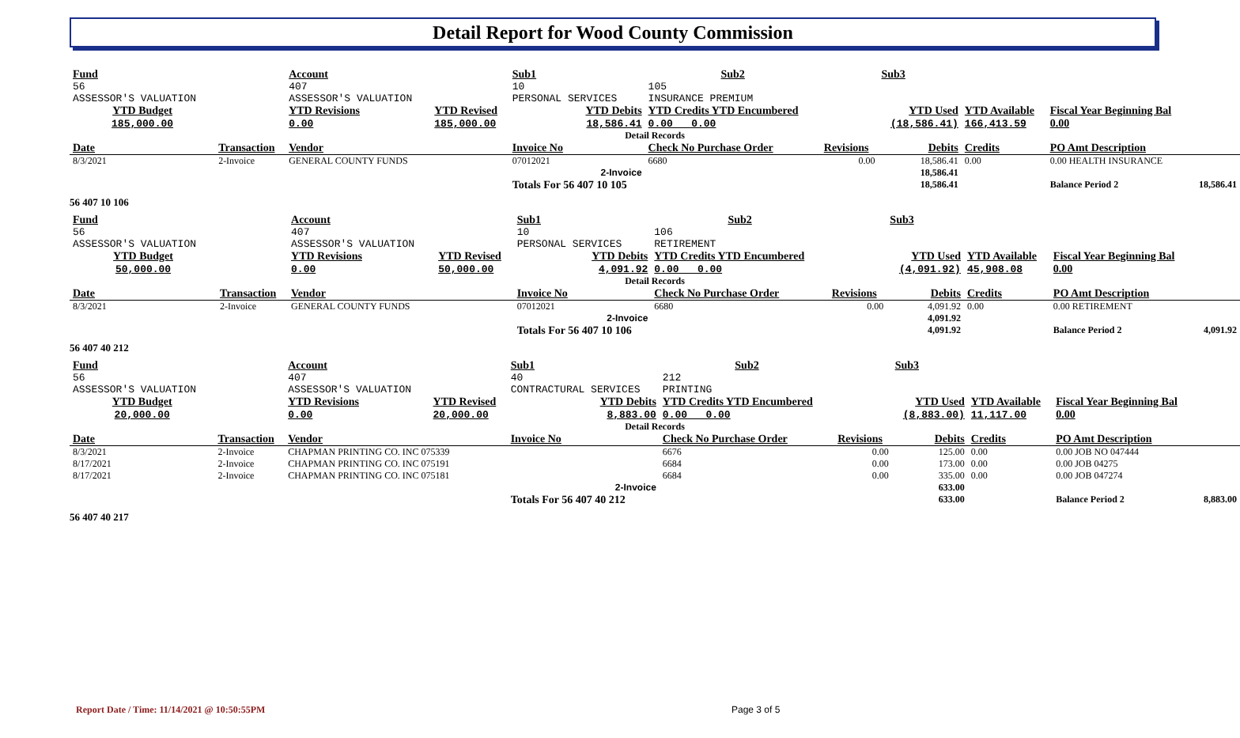Detail Report for Wood County Commission
| Fund | | Account | | Sub1 | Sub2 | | Sub3 | | | |
| 56 ASSESSOR'S VALUATION | | 407 ASSESSOR'S VALUATION | | 10 PERSONAL SERVICES | 105 INSURANCE PREMIUM | | | | | |
| YTD Budget 185,000.00 | | YTD Revisions 0.00 | YTD Revised 185,000.00 | YTD Debits 18,586.41 | YTD Credits YTD Encumbered 0.00 0.00 | | YTD Used (18,586.41) | YTD Available 166,413.59 | Fiscal Year Beginning Bal 0.00 | |
| Detail Records | | | | | | | | | | |
| Date | Transaction | Vendor | | Invoice No | Check No Purchase Order | Revisions | Debits | Credits | PO Amt Description | |
| 8/3/2021 | 2-Invoice | GENERAL COUNTY FUNDS | | 07012021 | 6680 | 0.00 | 18,586.41 | 0.00 | 0.00 HEALTH INSURANCE | |
| 2-Invoice | | | | | | | 18,586.41 | | | |
| | | | | Totals For 56 407 10 105 | | | 18,586.41 | | Balance Period 2 | 18,586.41 |
56 407 10 106
| Fund | | Account | | Sub1 | Sub2 | | Sub3 | | | |
| 56 ASSESSOR'S VALUATION | | 407 ASSESSOR'S VALUATION | | 10 PERSONAL SERVICES | 106 RETIREMENT | | | | | |
| YTD Budget 50,000.00 | | YTD Revisions 0.00 | YTD Revised 50,000.00 | YTD Debits 4,091.92 | YTD Credits YTD Encumbered 0.00 0.00 | | YTD Used (4,091.92) | YTD Available 45,908.08 | Fiscal Year Beginning Bal 0.00 | |
| Detail Records | | | | | | | | | | |
| Date | Transaction | Vendor | | Invoice No | Check No Purchase Order | Revisions | Debits | Credits | PO Amt Description | |
| 8/3/2021 | 2-Invoice | GENERAL COUNTY FUNDS | | 07012021 | 6680 | 0.00 | 4,091.92 | 0.00 | 0.00 RETIREMENT | |
| 2-Invoice | | | | | | | 4,091.92 | | | |
| | | | | Totals For 56 407 10 106 | | | 4,091.92 | | Balance Period 2 | 4,091.92 |
56 407 40 212
| Fund | | Account | | Sub1 | Sub2 | | Sub3 | | | |
| 56 ASSESSOR'S VALUATION | | 407 ASSESSOR'S VALUATION | | 40 CONTRACTURAL SERVICES | 212 PRINTING | | | | | |
| YTD Budget 20,000.00 | | YTD Revisions 0.00 | YTD Revised 20,000.00 | YTD Debits 8,883.00 | YTD Credits YTD Encumbered 0.00 0.00 | | YTD Used (8,883.00) | YTD Available 11,117.00 | Fiscal Year Beginning Bal 0.00 | |
| Detail Records | | | | | | | | | | |
| Date | Transaction | Vendor | | Invoice No | Check No Purchase Order | Revisions | Debits | Credits | PO Amt Description | |
| 8/3/2021 | 2-Invoice | CHAPMAN PRINTING CO. INC 075339 | | | 6676 | 0.00 | 125.00 | 0.00 | 0.00 JOB NO 047444 | |
| 8/17/2021 | 2-Invoice | CHAPMAN PRINTING CO. INC 075191 | | | 6684 | 0.00 | 173.00 | 0.00 | 0.00 JOB 04275 | |
| 8/17/2021 | 2-Invoice | CHAPMAN PRINTING CO. INC 075181 | | | 6684 | 0.00 | 335.00 | 0.00 | 0.00 JOB 047274 | |
| 2-Invoice | | | | | | | 633.00 | | | |
| | | | | Totals For 56 407 40 212 | | | 633.00 | | Balance Period 2 | 8,883.00 |
56 407 40 217
Report Date / Time: 11/14/2021 @ 10:50:55PM
Page 3 of 5